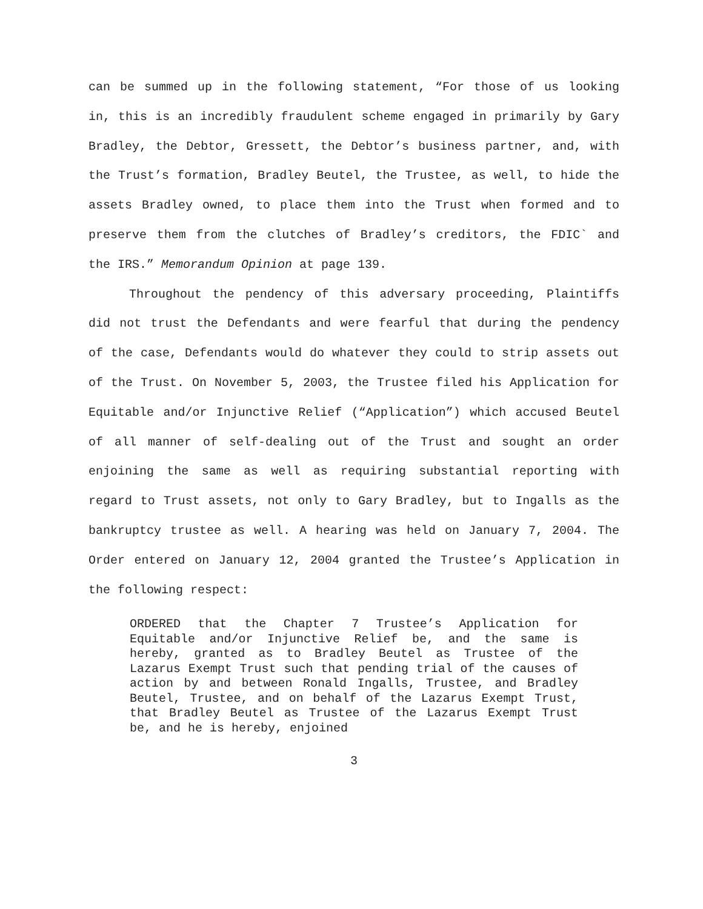can be summed up in the following statement, “For those of us looking in, this is an incredibly fraudulent scheme engaged in primarily by Gary Bradley, the Debtor, Gressett, the Debtor’s business partner, and, with the Trust’s formation, Bradley Beutel, the Trustee, as well, to hide the assets Bradley owned, to place them into the Trust when formed and to preserve them from the clutches of Bradley’s creditors, the FDIC` and the IRS.” Memorandum Opinion at page 139.
Throughout the pendency of this adversary proceeding, Plaintiffs did not trust the Defendants and were fearful that during the pendency of the case, Defendants would do whatever they could to strip assets out of the Trust. On November 5, 2003, the Trustee filed his Application for Equitable and/or Injunctive Relief (“Application”) which accused Beutel of all manner of self-dealing out of the Trust and sought an order enjoining the same as well as requiring substantial reporting with regard to Trust assets, not only to Gary Bradley, but to Ingalls as the bankruptcy trustee as well. A hearing was held on January 7, 2004. The Order entered on January 12, 2004 granted the Trustee’s Application in the following respect:
ORDERED that the Chapter 7 Trustee’s Application for Equitable and/or Injunctive Relief be, and the same is hereby, granted as to Bradley Beutel as Trustee of the Lazarus Exempt Trust such that pending trial of the causes of action by and between Ronald Ingalls, Trustee, and Bradley Beutel, Trustee, and on behalf of the Lazarus Exempt Trust, that Bradley Beutel as Trustee of the Lazarus Exempt Trust be, and he is hereby, enjoined
3